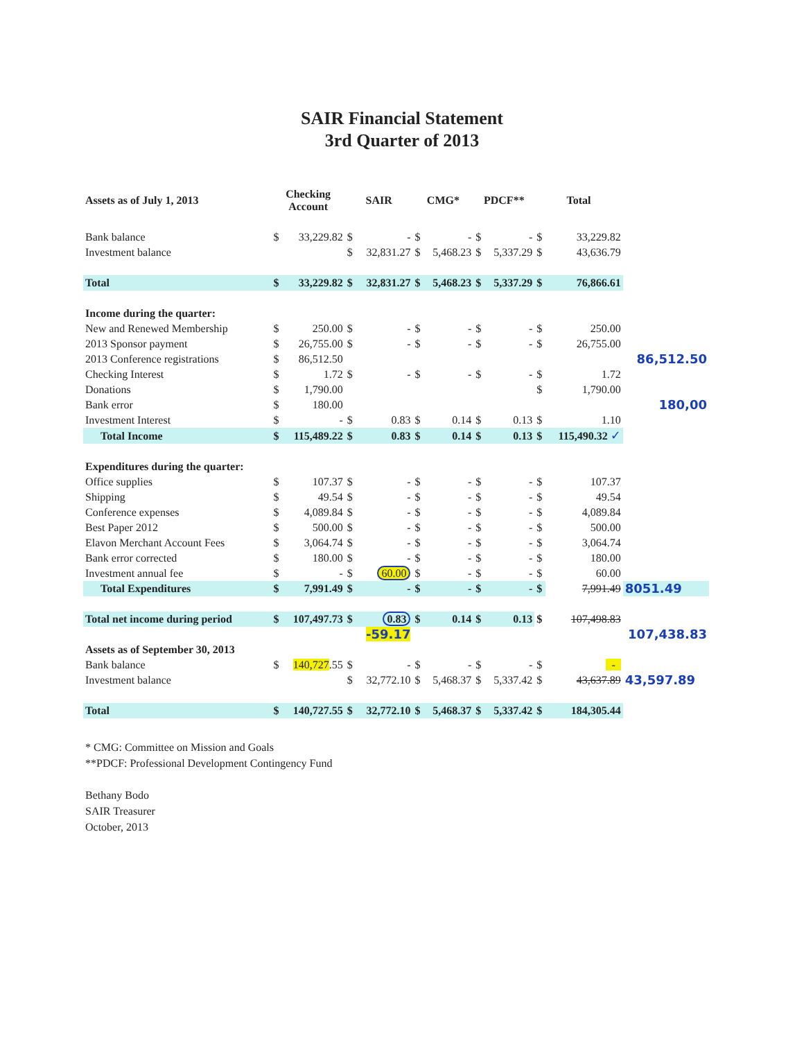SAIR Financial Statement
3rd Quarter of 2013
| Assets as of July 1, 2013 | Checking Account | | SAIR | | CMG* | | PDCF** | | Total | | | |
| --- | --- | --- | --- | --- | --- | --- | --- | --- | --- | --- | --- | --- |
| Bank balance | $ | 33,229.82 | $ | - | $ | - | $ | - | $ | 33,229.82 | | |
| Investment balance | | | $ | 32,831.27 | $ | 5,468.23 | $ | 5,337.29 | $ | 43,636.79 | | |
| Total | $ | 33,229.82 | $ | 32,831.27 | $ | 5,468.23 | $ | 5,337.29 | $ | 76,866.61 | | |
| Income during the quarter: | | | | | | | | | | | | |
| New and Renewed Membership | $ | 250.00 | $ | - | $ | - | $ | - | $ | 250.00 | | |
| 2013 Sponsor payment | $ | 26,755.00 | $ | - | $ | - | $ | - | $ | 26,755.00 | | |
| 2013 Conference registrations | $ | 86,512.50 | | | | | | | | 86,512.50 | | |
| Checking Interest | $ | 1.72 | $ | - | $ | - | $ | - | $ | 1.72 | | |
| Donations | $ | 1,790.00 | | | | | | | $ | 1,790.00 | | |
| Bank error | $ | 180.00 | | | | | | | | 180,00 | | |
| Investment Interest | $ | - | $ | 0.83 | $ | 0.14 | $ | 0.13 | $ | 1.10 | | |
| Total Income | $ | 115,489.22 | $ | 0.83 | $ | 0.14 | $ | 0.13 | $ | 115,490.32 ✓ | | |
| Expenditures during the quarter: | | | | | | | | | | | | |
| Office supplies | $ | 107.37 | $ | - | $ | - | $ | - | $ | 107.37 | | |
| Shipping | $ | 49.54 | $ | - | $ | - | $ | - | $ | 49.54 | | |
| Conference expenses | $ | 4,089.84 | $ | - | $ | - | $ | - | $ | 4,089.84 | | |
| Best Paper 2012 | $ | 500.00 | $ | - | $ | - | $ | - | $ | 500.00 | | |
| Elavon Merchant Account Fees | $ | 3,064.74 | $ | - | $ | - | $ | - | $ | 3,064.74 | | |
| Bank error corrected | $ | 180.00 | $ | - | $ | - | $ | - | $ | 180.00 | | |
| Investment annual fee | $ | - | $ | 60.00 | $ | - | $ | - | $ | 60.00 | | |
| Total Expenditures | $ | 7,991.49 | $ | - | $ | - | $ | - | $ | 7,991.49 | 8051.49 | |
| Total net income during period | $ | 107,497.73 | $ | 0.83 | $ | 0.14 | $ | 0.13 | $ | 107,498.83 | | |
| | | | | -59.17 | | | | | | 107,438.83 | | |
| Assets as of September 30, 2013 | | | | | | | | | | | | |
| Bank balance | $ | 140,727 .55 | $ | - | $ | - | $ | - | $ | - | | |
| Investment balance | | | $ | 32,772.10 | $ | 5,468.37 | $ | 5,337.42 | $ | 43,637.89 | 43,597.89 | |
| Total | $ | 140,727.55 | $ | 32,772.10 | $ | 5,468.37 | $ | 5,337.42 | $ | 184,305.44 | | |
* CMG: Committee on Mission and Goals
**PDCF: Professional Development Contingency Fund
Bethany Bodo
SAIR Treasurer
October, 2013